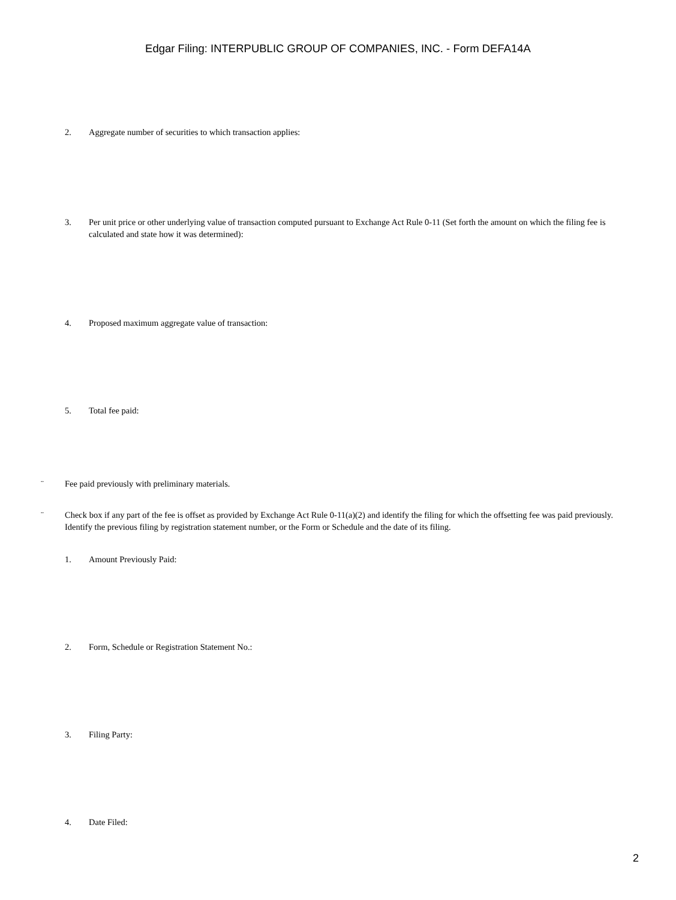Edgar Filing: INTERPUBLIC GROUP OF COMPANIES, INC. - Form DEFA14A
2. Aggregate number of securities to which transaction applies:
3. Per unit price or other underlying value of transaction computed pursuant to Exchange Act Rule 0-11 (Set forth the amount on which the filing fee is calculated and state how it was determined):
4. Proposed maximum aggregate value of transaction:
5. Total fee paid:
¨ Fee paid previously with preliminary materials.
¨ Check box if any part of the fee is offset as provided by Exchange Act Rule 0-11(a)(2) and identify the filing for which the offsetting fee was paid previously. Identify the previous filing by registration statement number, or the Form or Schedule and the date of its filing.
1. Amount Previously Paid:
2. Form, Schedule or Registration Statement No.:
3. Filing Party:
4. Date Filed:
2